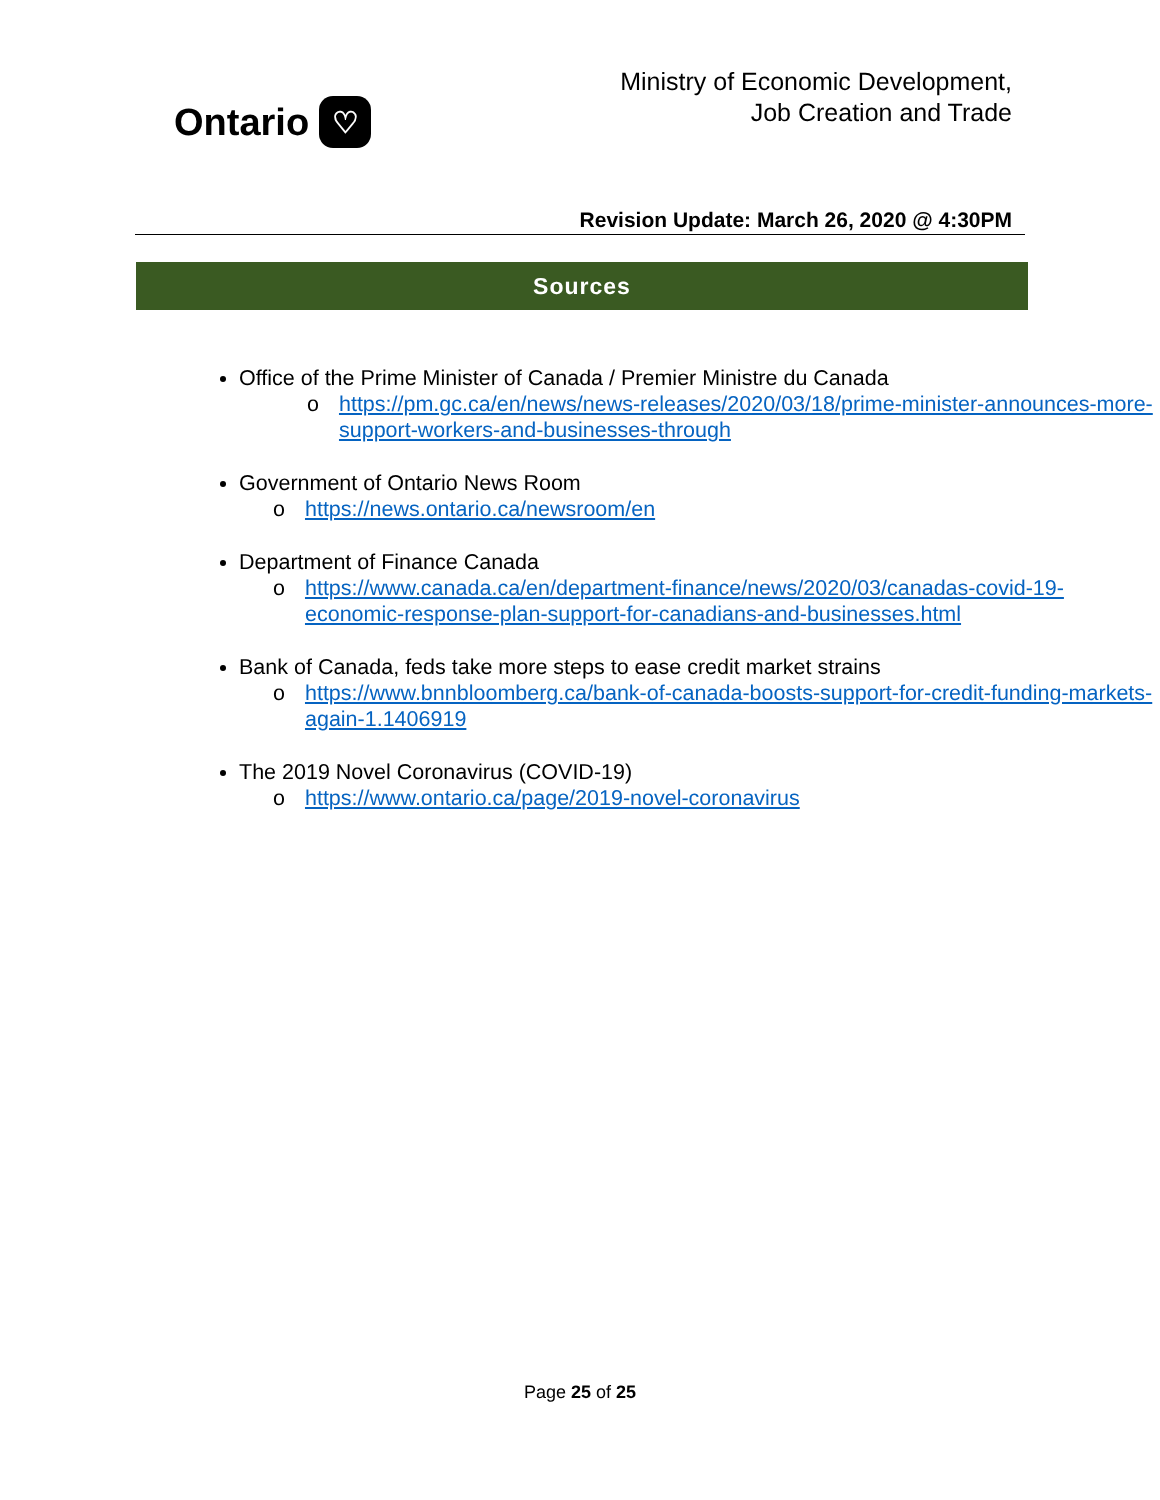Ontario ♡
Ministry of Economic Development,
Job Creation and Trade
Revision Update: March 26, 2020 @ 4:30PM
Sources
Office of the Prime Minister of Canada / Premier Ministre du Canada
o https://pm.gc.ca/en/news/news-releases/2020/03/18/prime-minister-announces-more-support-workers-and-businesses-through
Government of Ontario News Room
o https://news.ontario.ca/newsroom/en
Department of Finance Canada
o https://www.canada.ca/en/department-finance/news/2020/03/canadas-covid-19-economic-response-plan-support-for-canadians-and-businesses.html
Bank of Canada, feds take more steps to ease credit market strains
o https://www.bnnbloomberg.ca/bank-of-canada-boosts-support-for-credit-funding-markets-again-1.1406919
The 2019 Novel Coronavirus (COVID-19)
o https://www.ontario.ca/page/2019-novel-coronavirus
Page 25 of 25